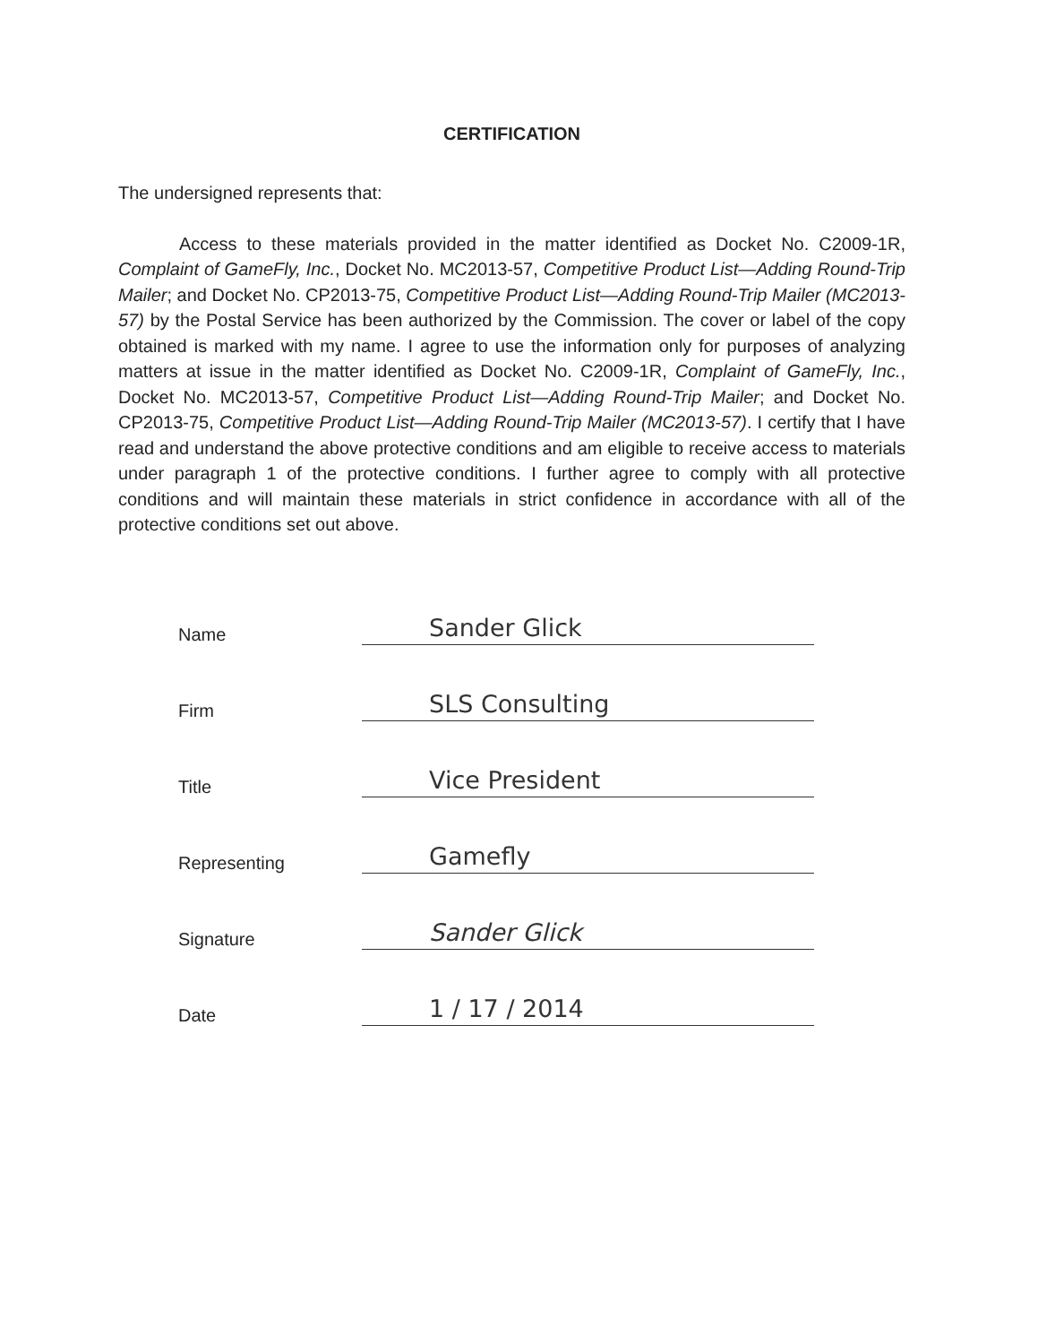CERTIFICATION
The undersigned represents that:
Access to these materials provided in the matter identified as Docket No. C2009-1R, Complaint of GameFly, Inc., Docket No. MC2013-57, Competitive Product List—Adding Round-Trip Mailer; and Docket No. CP2013-75, Competitive Product List—Adding Round-Trip Mailer (MC2013-57) by the Postal Service has been authorized by the Commission. The cover or label of the copy obtained is marked with my name. I agree to use the information only for purposes of analyzing matters at issue in the matter identified as Docket No. C2009-1R, Complaint of GameFly, Inc., Docket No. MC2013-57, Competitive Product List—Adding Round-Trip Mailer; and Docket No. CP2013-75, Competitive Product List—Adding Round-Trip Mailer (MC2013-57). I certify that I have read and understand the above protective conditions and am eligible to receive access to materials under paragraph 1 of the protective conditions. I further agree to comply with all protective conditions and will maintain these materials in strict confidence in accordance with all of the protective conditions set out above.
Name
Sander Glick
Firm
SLS Consulting
Title
Vice President
Representing
Gamefly
Signature
Sander Glick
Date
1 / 17 / 2014